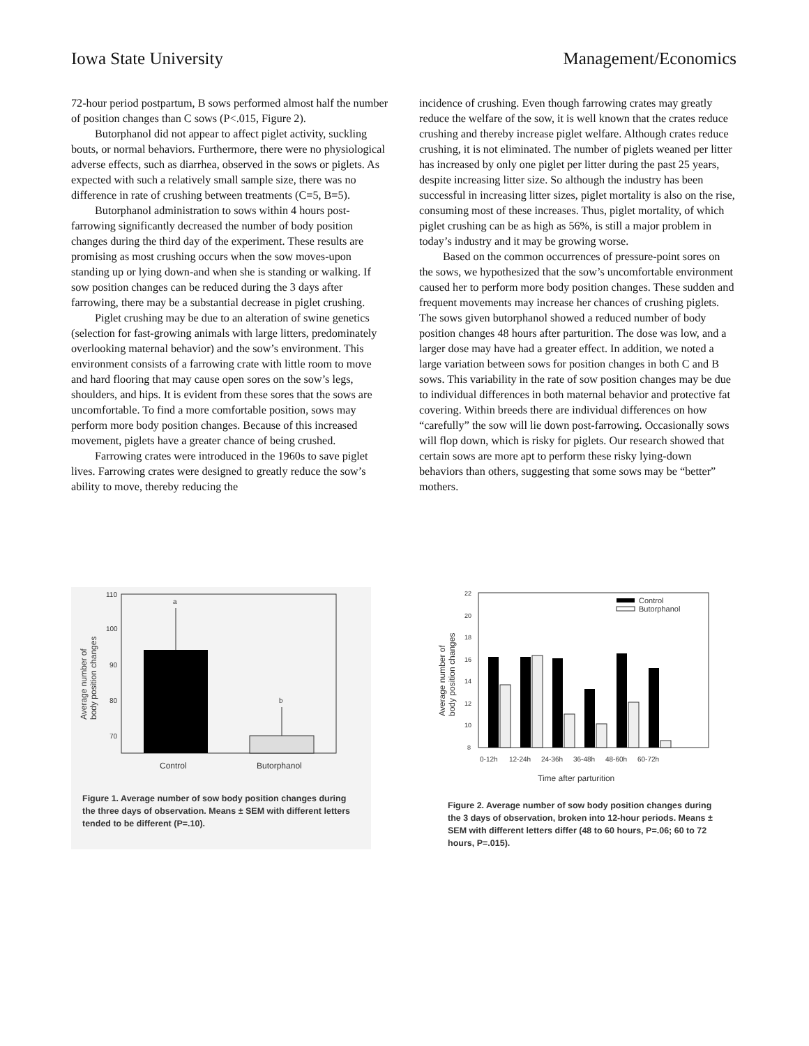Iowa State University Management/Economics
72-hour period postpartum, B sows performed almost half the number of position changes than C sows (P<.015, Figure 2).
Butorphanol did not appear to affect piglet activity, suckling bouts, or normal behaviors. Furthermore, there were no physiological adverse effects, such as diarrhea, observed in the sows or piglets. As expected with such a relatively small sample size, there was no difference in rate of crushing between treatments (C=5, B=5).
Butorphanol administration to sows within 4 hours post-farrowing significantly decreased the number of body position changes during the third day of the experiment. These results are promising as most crushing occurs when the sow moves-upon standing up or lying down-and when she is standing or walking. If sow position changes can be reduced during the 3 days after farrowing, there may be a substantial decrease in piglet crushing.
Piglet crushing may be due to an alteration of swine genetics (selection for fast-growing animals with large litters, predominately overlooking maternal behavior) and the sow’s environment. This environment consists of a farrowing crate with little room to move and hard flooring that may cause open sores on the sow’s legs, shoulders, and hips. It is evident from these sores that the sows are uncomfortable. To find a more comfortable position, sows may perform more body position changes. Because of this increased movement, piglets have a greater chance of being crushed.
Farrowing crates were introduced in the 1960s to save piglet lives. Farrowing crates were designed to greatly reduce the sow’s ability to move, thereby reducing the
incidence of crushing. Even though farrowing crates may greatly reduce the welfare of the sow, it is well known that the crates reduce crushing and thereby increase piglet welfare. Although crates reduce crushing, it is not eliminated. The number of piglets weaned per litter has increased by only one piglet per litter during the past 25 years, despite increasing litter size. So although the industry has been successful in increasing litter sizes, piglet mortality is also on the rise, consuming most of these increases. Thus, piglet mortality, of which piglet crushing can be as high as 56%, is still a major problem in today’s industry and it may be growing worse.
Based on the common occurrences of pressure-point sores on the sows, we hypothesized that the sow’s uncomfortable environment caused her to perform more body position changes. These sudden and frequent movements may increase her chances of crushing piglets. The sows given butorphanol showed a reduced number of body position changes 48 hours after parturition. The dose was low, and a larger dose may have had a greater effect. In addition, we noted a large variation between sows for position changes in both C and B sows. This variability in the rate of sow position changes may be due to individual differences in both maternal behavior and protective fat covering. Within breeds there are individual differences on how “carefully” the sow will lie down post-farrowing. Occasionally sows will flop down, which is risky for piglets. Our research showed that certain sows are more apt to perform these risky lying-down behaviors than others, suggesting that some sows may be “better” mothers.
110
100
90
80
70
a
b
Control
Butorphanol
Average number of
body position changes
Figure 1. Average number of sow body position changes during the three days of observation. Means ± SEM with different letters tended to be different (P=.10).
22
20
18
16
14
12
10
8
Control
Butorphanol
0-12h
12-24h
24-36h
36-48h
48-60h
60-72h
Time after parturition
Average number of
body position changes
Figure 2. Average number of sow body position changes during the 3 days of observation, broken into 12-hour periods. Means ± SEM with different letters differ (48 to 60 hours, P=.06; 60 to 72 hours, P=.015).